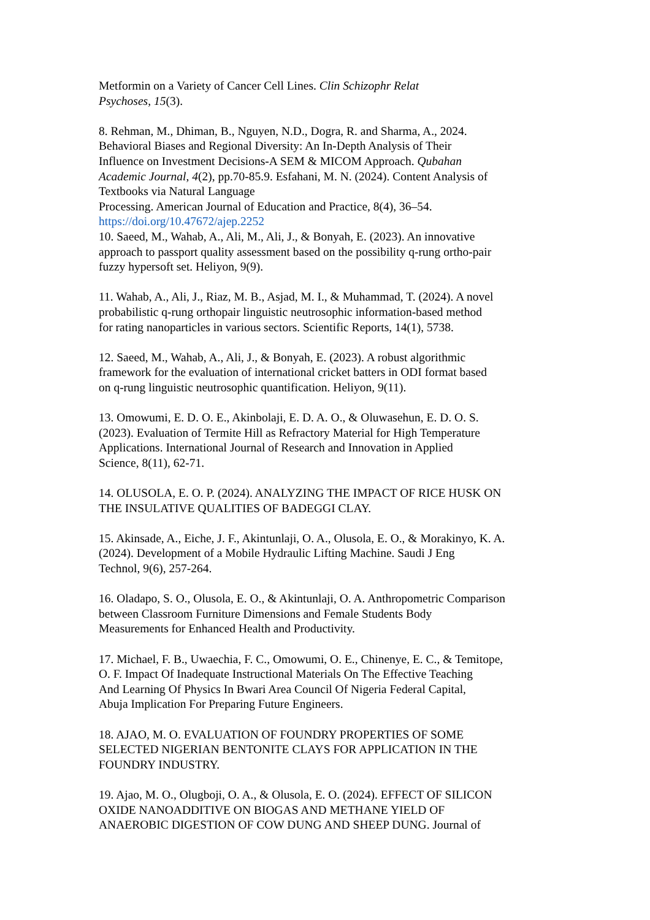Metformin on a Variety of Cancer Cell Lines. Clin Schizophr Relat
Psychoses, 15(3).
8. Rehman, M., Dhiman, B., Nguyen, N.D., Dogra, R. and Sharma, A., 2024.
Behavioral Biases and Regional Diversity: An In-Depth Analysis of Their
Influence on Investment Decisions-A SEM & MICOM Approach. Qubahan
Academic Journal, 4(2), pp.70-85.9. Esfahani, M. N. (2024). Content Analysis of
Textbooks via Natural Language
Processing. American Journal of Education and Practice, 8(4), 36–54.
https://doi.org/10.47672/ajep.2252
10. Saeed, M., Wahab, A., Ali, M., Ali, J., & Bonyah, E. (2023). An innovative
approach to passport quality assessment based on the possibility q-rung ortho-pair
fuzzy hypersoft set. Heliyon, 9(9).
11. Wahab, A., Ali, J., Riaz, M. B., Asjad, M. I., & Muhammad, T. (2024). A novel
probabilistic q-rung orthopair linguistic neutrosophic information-based method
for rating nanoparticles in various sectors. Scientific Reports, 14(1), 5738.
12. Saeed, M., Wahab, A., Ali, J., & Bonyah, E. (2023). A robust algorithmic
framework for the evaluation of international cricket batters in ODI format based
on q-rung linguistic neutrosophic quantification. Heliyon, 9(11).
13. Omowumi, E. D. O. E., Akinbolaji, E. D. A. O., & Oluwasehun, E. D. O. S.
(2023). Evaluation of Termite Hill as Refractory Material for High Temperature
Applications. International Journal of Research and Innovation in Applied
Science, 8(11), 62-71.
14. OLUSOLA, E. O. P. (2024). ANALYZING THE IMPACT OF RICE HUSK ON
THE INSULATIVE QUALITIES OF BADEGGI CLAY.
15. Akinsade, A., Eiche, J. F., Akintunlaji, O. A., Olusola, E. O., & Morakinyo, K. A.
(2024). Development of a Mobile Hydraulic Lifting Machine. Saudi J Eng
Technol, 9(6), 257-264.
16. Oladapo, S. O., Olusola, E. O., & Akintunlaji, O. A. Anthropometric Comparison
between Classroom Furniture Dimensions and Female Students Body
Measurements for Enhanced Health and Productivity.
17. Michael, F. B., Uwaechia, F. C., Omowumi, O. E., Chinenye, E. C., & Temitope,
O. F. Impact Of Inadequate Instructional Materials On The Effective Teaching
And Learning Of Physics In Bwari Area Council Of Nigeria Federal Capital,
Abuja Implication For Preparing Future Engineers.
18. AJAO, M. O. EVALUATION OF FOUNDRY PROPERTIES OF SOME
SELECTED NIGERIAN BENTONITE CLAYS FOR APPLICATION IN THE
FOUNDRY INDUSTRY.
19. Ajao, M. O., Olugboji, O. A., & Olusola, E. O. (2024). EFFECT OF SILICON
OXIDE NANOADDITIVE ON BIOGAS AND METHANE YIELD OF
ANAEROBIC DIGESTION OF COW DUNG AND SHEEP DUNG. Journal of